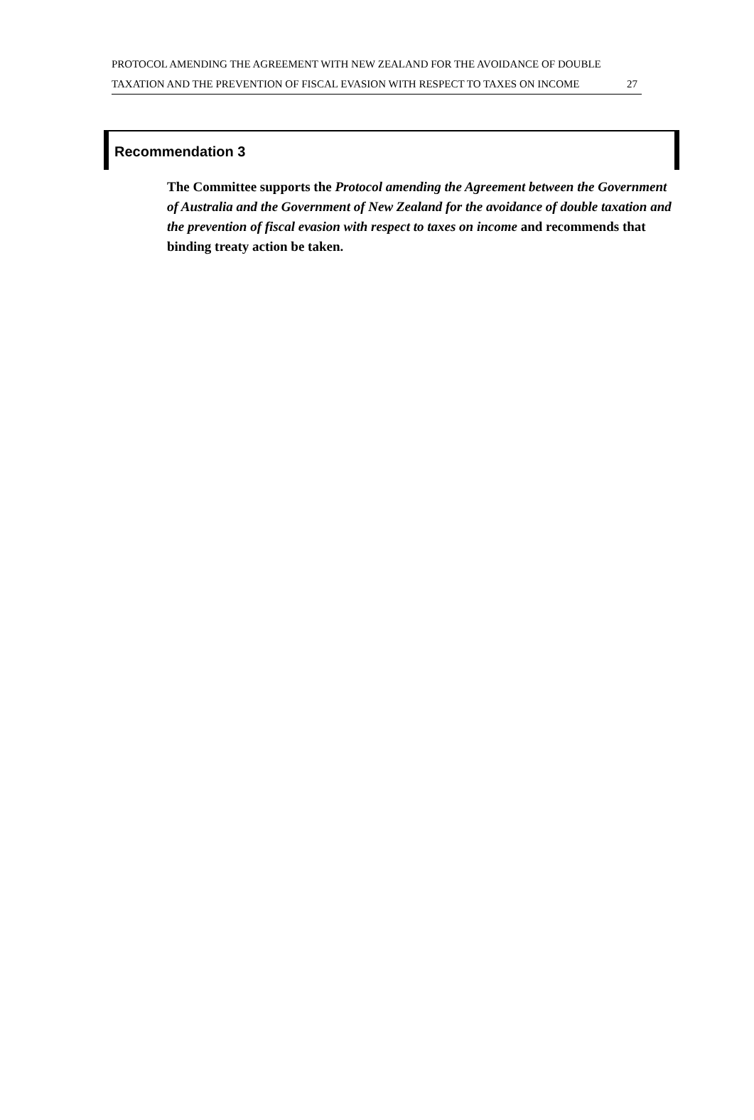PROTOCOL AMENDING THE AGREEMENT WITH NEW ZEALAND FOR THE AVOIDANCE OF DOUBLE TAXATION AND THE PREVENTION OF FISCAL EVASION WITH RESPECT TO TAXES ON INCOME
27
Recommendation 3
The Committee supports the Protocol amending the Agreement between the Government of Australia and the Government of New Zealand for the avoidance of double taxation and the prevention of fiscal evasion with respect to taxes on income and recommends that binding treaty action be taken.